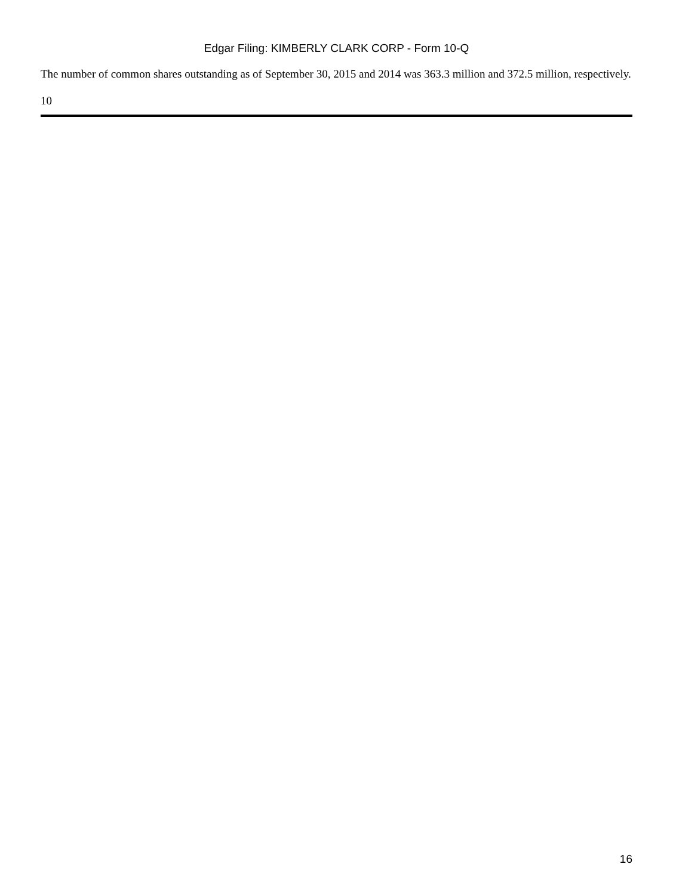Edgar Filing: KIMBERLY CLARK CORP - Form 10-Q
The number of common shares outstanding as of September 30, 2015 and 2014 was 363.3 million and 372.5 million, respectively.
10
16